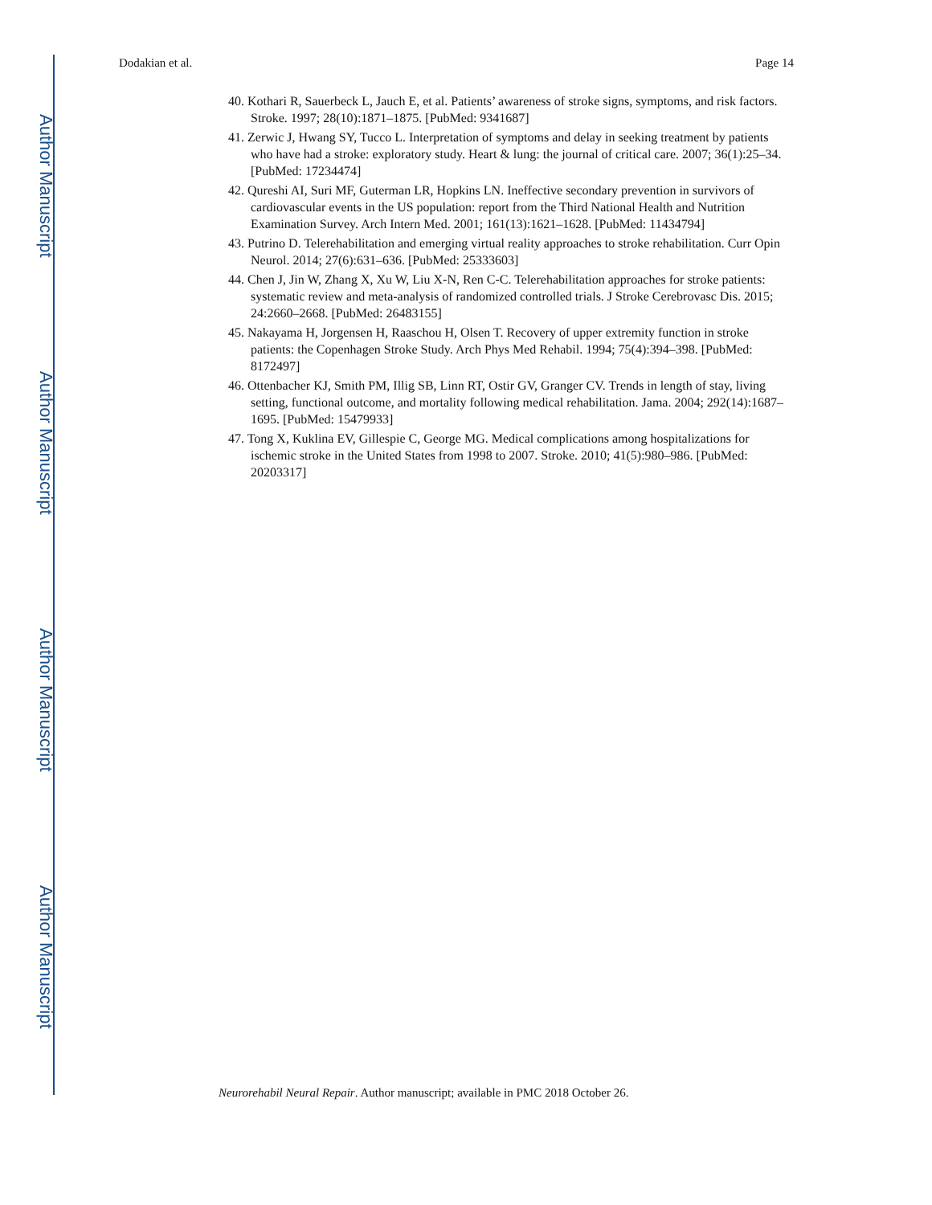Author Manuscript
Author Manuscript
Author Manuscript
Author Manuscript
Dodakian et al. Page 14
40. Kothari R, Sauerbeck L, Jauch E, et al. Patients’ awareness of stroke signs, symptoms, and risk factors. Stroke. 1997; 28(10):1871–1875. [PubMed: 9341687]
41. Zerwic J, Hwang SY, Tucco L. Interpretation of symptoms and delay in seeking treatment by patients who have had a stroke: exploratory study. Heart & lung: the journal of critical care. 2007; 36(1):25–34. [PubMed: 17234474]
42. Qureshi AI, Suri MF, Guterman LR, Hopkins LN. Ineffective secondary prevention in survivors of cardiovascular events in the US population: report from the Third National Health and Nutrition Examination Survey. Arch Intern Med. 2001; 161(13):1621–1628. [PubMed: 11434794]
43. Putrino D. Telerehabilitation and emerging virtual reality approaches to stroke rehabilitation. Curr Opin Neurol. 2014; 27(6):631–636. [PubMed: 25333603]
44. Chen J, Jin W, Zhang X, Xu W, Liu X-N, Ren C-C. Telerehabilitation approaches for stroke patients: systematic review and meta-analysis of randomized controlled trials. J Stroke Cerebrovasc Dis. 2015; 24:2660–2668. [PubMed: 26483155]
45. Nakayama H, Jorgensen H, Raaschou H, Olsen T. Recovery of upper extremity function in stroke patients: the Copenhagen Stroke Study. Arch Phys Med Rehabil. 1994; 75(4):394–398. [PubMed: 8172497]
46. Ottenbacher KJ, Smith PM, Illig SB, Linn RT, Ostir GV, Granger CV. Trends in length of stay, living setting, functional outcome, and mortality following medical rehabilitation. Jama. 2004; 292(14):1687–1695. [PubMed: 15479933]
47. Tong X, Kuklina EV, Gillespie C, George MG. Medical complications among hospitalizations for ischemic stroke in the United States from 1998 to 2007. Stroke. 2010; 41(5):980–986. [PubMed: 20203317]
Neurorehabil Neural Repair. Author manuscript; available in PMC 2018 October 26.